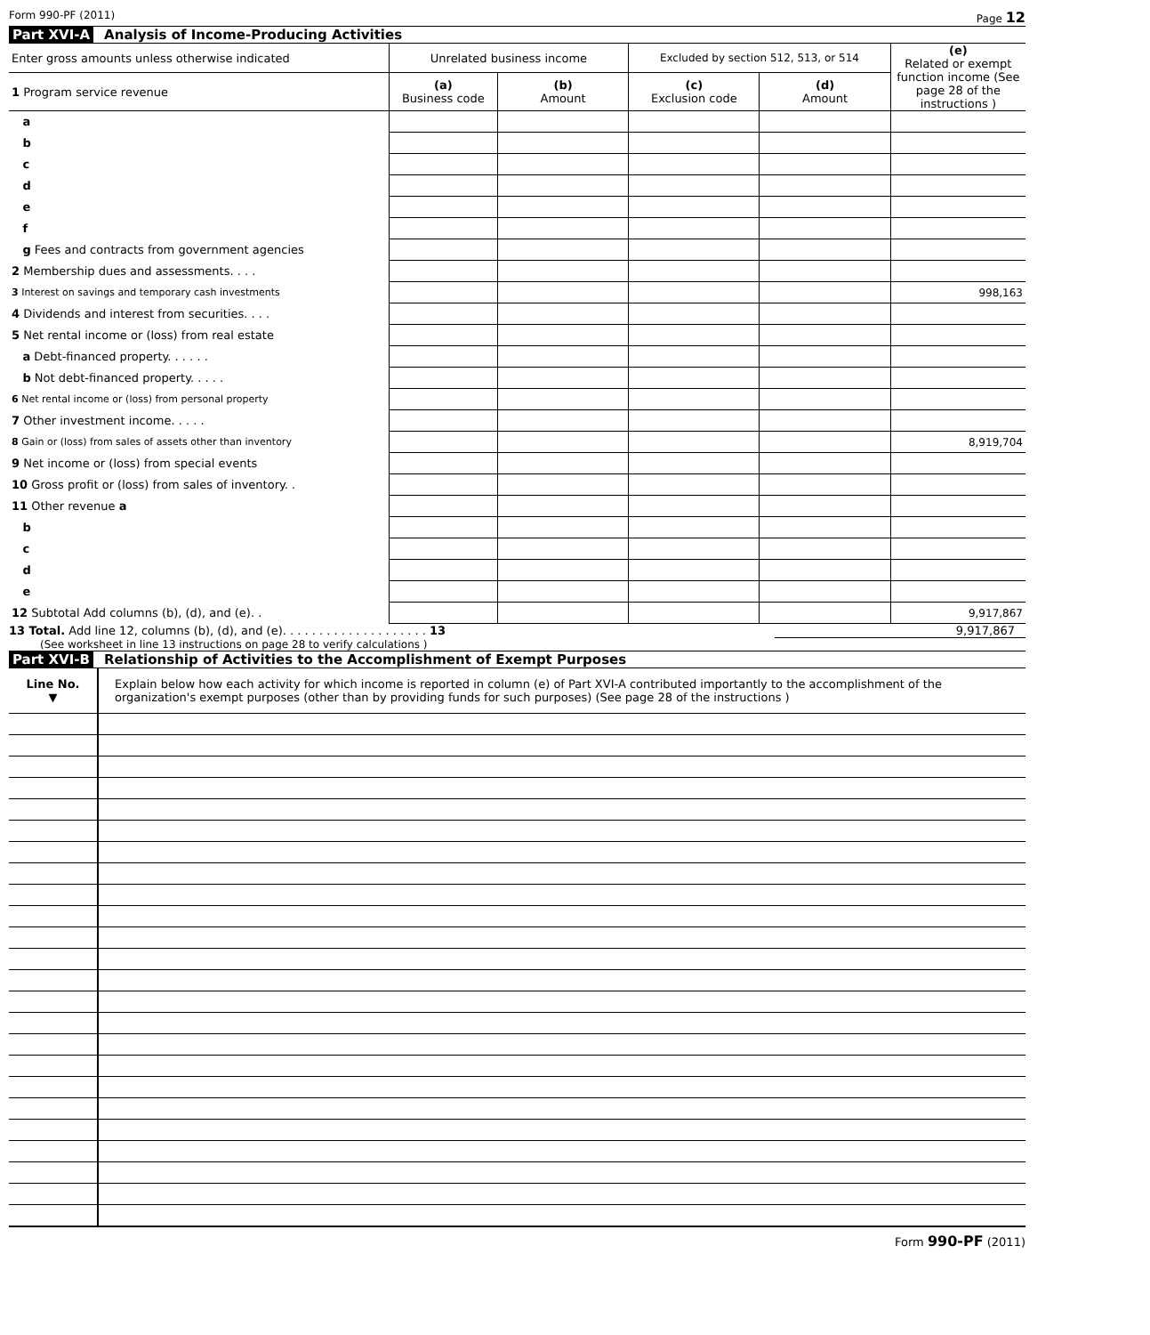Form 990-PF (2011) Page 12
Part XVI-A Analysis of Income-Producing Activities
| Enter gross amounts unless otherwise indicated | Unrelated business income | | Excluded by section 512, 513, or 514 | | (e) Related or exempt function income (See page 28 of the instructions ) |
| --- | --- | --- | --- | --- | --- |
| 1 Program service revenue | (a) Business code | (b) Amount | (c) Exclusion code | (d) Amount | |
| a | | | | | |
| b | | | | | |
| c | | | | | |
| d | | | | | |
| e | | | | | |
| f | | | | | |
| g Fees and contracts from government agencies | | | | | |
| 2 Membership dues and assessments. . . . | | | | | |
| 3 Interest on savings and temporary cash investments | | | | | 998,163 |
| 4 Dividends and interest from securities. . . . | | | | | |
| 5 Net rental income or (loss) from real estate | | | | | |
| a Debt-financed property. . . . . . | | | | | |
| b Not debt-financed property. . . . . | | | | | |
| 6 Net rental income or (loss) from personal property | | | | | |
| 7 Other investment income. . . . . | | | | | |
| 8 Gain or (loss) from sales of assets other than inventory | | | | | 8,919,704 |
| 9 Net income or (loss) from special events | | | | | |
| 10 Gross profit or (loss) from sales of inventory. . | | | | | |
| 11 Other revenue a | | | | | |
| b | | | | | |
| c | | | | | |
| d | | | | | |
| e | | | | | |
| 12 Subtotal Add columns (b), (d), and (e). . | | | | | 9,917,867 |
13 Total. Add line 12, columns (b), (d), and (e). . . . . . . . . . . . . . . . . . . . 13 9,917,867
(See worksheet in line 13 instructions on page 28 to verify calculations )
Part XVI-B Relationship of Activities to the Accomplishment of Exempt Purposes
| Line No. ▼ | Explain below how each activity for which income is reported in column (e) of Part XVI-A contributed importantly to the accomplishment of the organization's exempt purposes (other than by providing funds for such purposes) (See page 28 of the instructions ) |
Form 990-PF (2011)